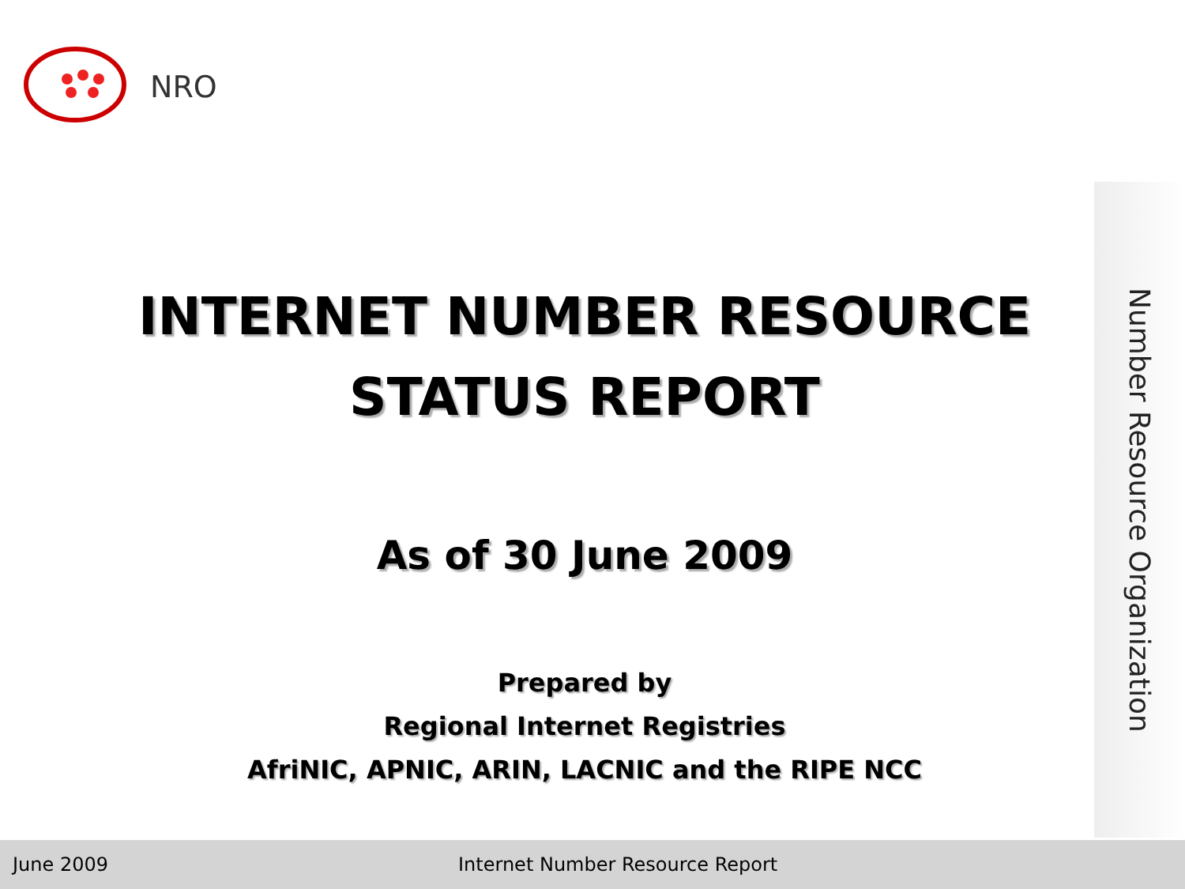NRO
INTERNET NUMBER RESOURCE
STATUS REPORT
As of 30 June 2009
Prepared by
Regional Internet Registries
AfriNIC, APNIC, ARIN, LACNIC and the RIPE NCC
Number Resource Organization
June 2009 Internet Number Resource Report